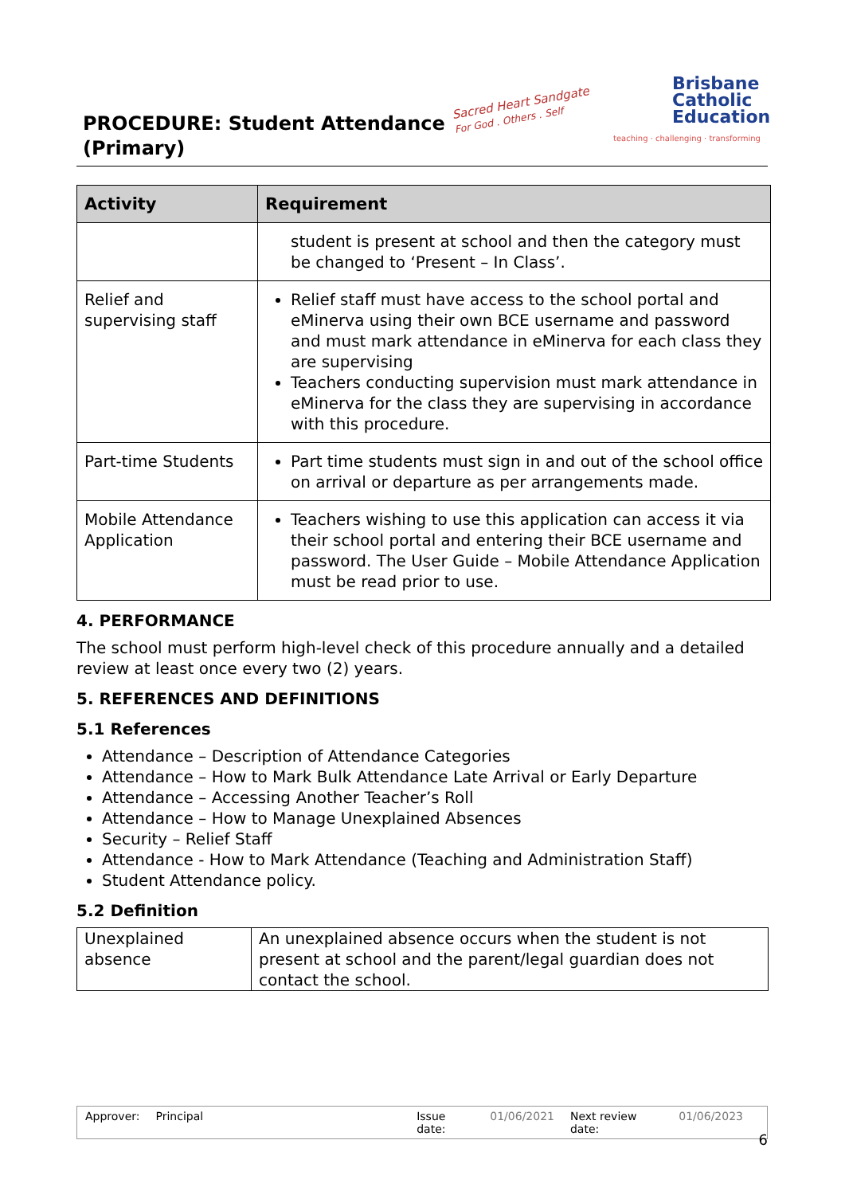PROCEDURE: Student Attendance
(Primary)
Sacred Heart Sandgate
For God . Others . Self
Brisbane
Catholic
Education
teaching · challenging · transforming
| Activity | Requirement |
| --- | --- |
| | student is present at school and then the category must be changed to ‘Present – In Class’. |
| Relief and supervising staff | Relief staff must have access to the school portal and eMinerva using their own BCE username and password and must mark attendance in eMinerva for each class they are supervising Teachers conducting supervision must mark attendance in eMinerva for the class they are supervising in accordance with this procedure. |
| Part-time Students | Part time students must sign in and out of the school office on arrival or departure as per arrangements made. |
| Mobile Attendance Application | Teachers wishing to use this application can access it via their school portal and entering their BCE username and password. The User Guide – Mobile Attendance Application must be read prior to use. |
4. PERFORMANCE
The school must perform high-level check of this procedure annually and a detailed review at least once every two (2) years.
5. REFERENCES AND DEFINITIONS
5.1 References
Attendance – Description of Attendance Categories
Attendance – How to Mark Bulk Attendance Late Arrival or Early Departure
Attendance – Accessing Another Teacher’s Roll
Attendance – How to Manage Unexplained Absences
Security – Relief Staff
Attendance - How to Mark Attendance (Teaching and Administration Staff)
Student Attendance policy.
5.2 Definition
| Unexplained absence | An unexplained absence occurs when the student is not present at school and the parent/legal guardian does not contact the school. |
Approver: Principal Issue date: 01/06/2021 Next review date: 01/06/2023
6